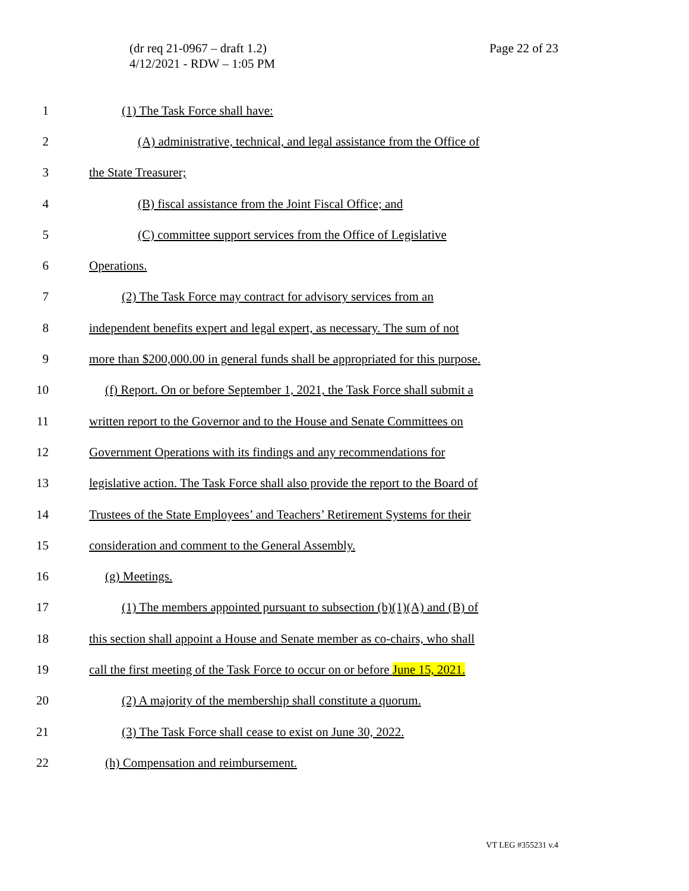(dr req 21-0967 – draft 1.2)
4/12/2021 - RDW – 1:05 PM
Page 22 of 23
1 (1) The Task Force shall have:
2 (A) administrative, technical, and legal assistance from the Office of
3 the State Treasurer;
4 (B) fiscal assistance from the Joint Fiscal Office; and
5 (C) committee support services from the Office of Legislative
6 Operations.
7 (2) The Task Force may contract for advisory services from an
8 independent benefits expert and legal expert, as necessary. The sum of not
9 more than $200,000.00 in general funds shall be appropriated for this purpose.
10 (f) Report. On or before September 1, 2021, the Task Force shall submit a
11 written report to the Governor and to the House and Senate Committees on
12 Government Operations with its findings and any recommendations for
13 legislative action. The Task Force shall also provide the report to the Board of
14 Trustees of the State Employees’ and Teachers’ Retirement Systems for their
15 consideration and comment to the General Assembly.
16 (g) Meetings.
17 (1) The members appointed pursuant to subsection (b)(1)(A) and (B) of
18 this section shall appoint a House and Senate member as co-chairs, who shall
19 call the first meeting of the Task Force to occur on or before June 15, 2021.
20 (2) A majority of the membership shall constitute a quorum.
21 (3) The Task Force shall cease to exist on June 30, 2022.
22 (h) Compensation and reimbursement.
VT LEG #355231 v.4